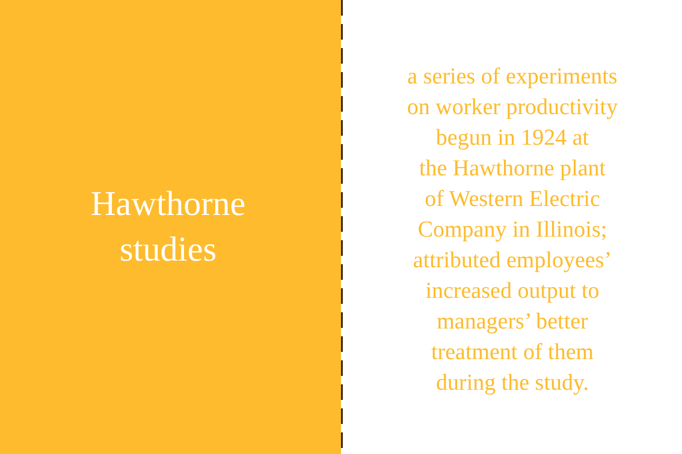Hawthorne
studies
a series of experiments
on worker productivity
begun in 1924 at
the Hawthorne plant
of Western Electric
Company in Illinois;
attributed employees’
increased output to
managers’ better
treatment of them
during the study.